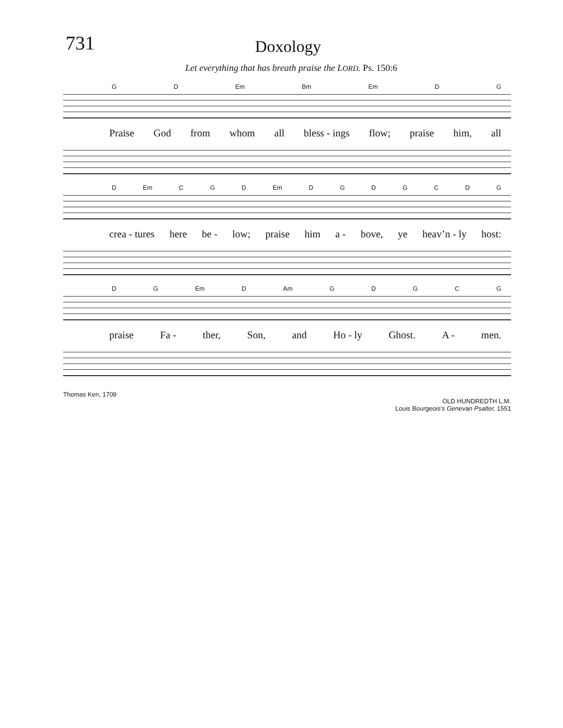731
Doxology
Let everything that has breath praise the LORD. Ps. 150:6
G D Em Bm Em D G
Praise God from whom all bless - ings flow; praise him, all
D Em C G D Em DGDGCDG
crea - tures here be - low; praise him a - bove, ye heav’n - ly host:
D G Em D Am GDGCG
praise Fa - ther, Son, and Ho - ly Ghost. A - men.
Thomas Ken, 1709
OLD HUNDREDTH L.M.
Louis Bourgeois’s Genevan Psalter, 1551